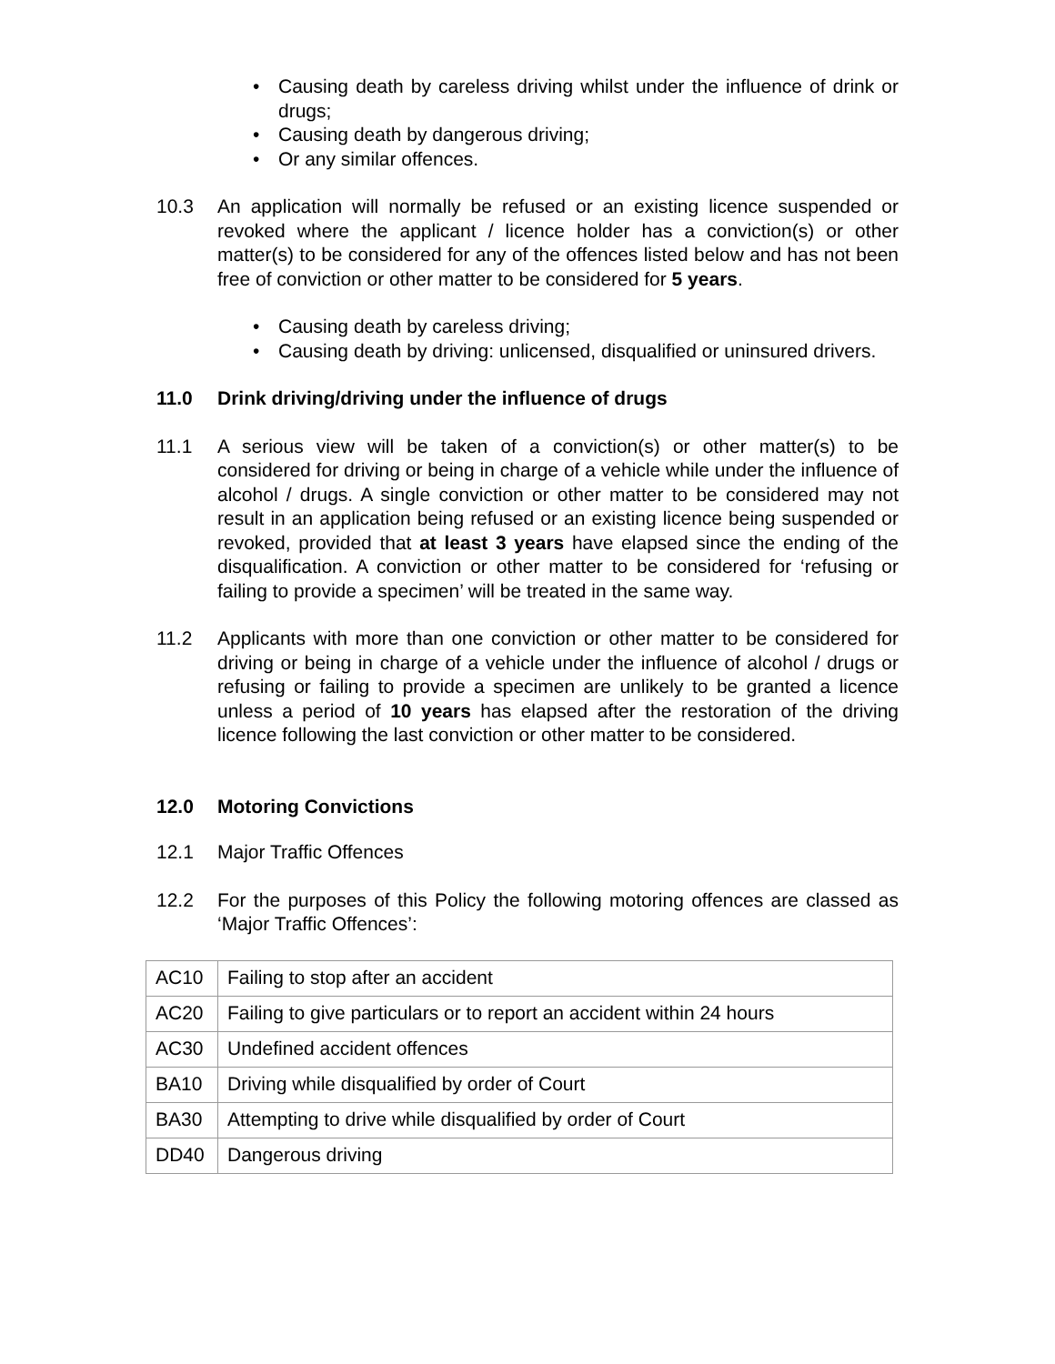• Causing death by careless driving whilst under the influence of drink or drugs;
• Causing death by dangerous driving;
• Or any similar offences.
10.3 An application will normally be refused or an existing licence suspended or revoked where the applicant / licence holder has a conviction(s) or other matter(s) to be considered for any of the offences listed below and has not been free of conviction or other matter to be considered for 5 years.
• Causing death by careless driving;
• Causing death by driving: unlicensed, disqualified or uninsured drivers.
11.0 Drink driving/driving under the influence of drugs
11.1 A serious view will be taken of a conviction(s) or other matter(s) to be considered for driving or being in charge of a vehicle while under the influence of alcohol / drugs. A single conviction or other matter to be considered may not result in an application being refused or an existing licence being suspended or revoked, provided that at least 3 years have elapsed since the ending of the disqualification. A conviction or other matter to be considered for ‘refusing or failing to provide a specimen’ will be treated in the same way.
11.2 Applicants with more than one conviction or other matter to be considered for driving or being in charge of a vehicle under the influence of alcohol / drugs or refusing or failing to provide a specimen are unlikely to be granted a licence unless a period of 10 years has elapsed after the restoration of the driving licence following the last conviction or other matter to be considered.
12.0 Motoring Convictions
12.1 Major Traffic Offences
12.2 For the purposes of this Policy the following motoring offences are classed as ‘Major Traffic Offences’:
| AC10 | Failing to stop after an accident |
| AC20 | Failing to give particulars or to report an accident within 24 hours |
| AC30 | Undefined accident offences |
| BA10 | Driving while disqualified by order of Court |
| BA30 | Attempting to drive while disqualified by order of Court |
| DD40 | Dangerous driving |